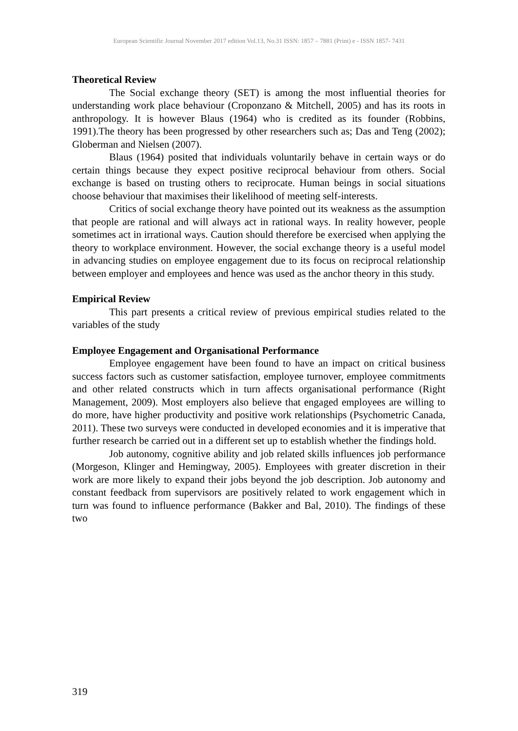European Scientific Journal November 2017 edition Vol.13, No.31 ISSN: 1857 – 7881 (Print) e - ISSN 1857- 7431
Theoretical Review
The Social exchange theory (SET) is among the most influential theories for understanding work place behaviour (Croponzano & Mitchell, 2005) and has its roots in anthropology. It is however Blaus (1964) who is credited as its founder (Robbins, 1991).The theory has been progressed by other researchers such as; Das and Teng (2002); Globerman and Nielsen (2007).
Blaus (1964) posited that individuals voluntarily behave in certain ways or do certain things because they expect positive reciprocal behaviour from others. Social exchange is based on trusting others to reciprocate. Human beings in social situations choose behaviour that maximises their likelihood of meeting self-interests.
Critics of social exchange theory have pointed out its weakness as the assumption that people are rational and will always act in rational ways. In reality however, people sometimes act in irrational ways. Caution should therefore be exercised when applying the theory to workplace environment. However, the social exchange theory is a useful model in advancing studies on employee engagement due to its focus on reciprocal relationship between employer and employees and hence was used as the anchor theory in this study.
Empirical Review
This part presents a critical review of previous empirical studies related to the variables of the study
Employee Engagement and Organisational Performance
Employee engagement have been found to have an impact on critical business success factors such as customer satisfaction, employee turnover, employee commitments and other related constructs which in turn affects organisational performance (Right Management, 2009). Most employers also believe that engaged employees are willing to do more, have higher productivity and positive work relationships (Psychometric Canada, 2011). These two surveys were conducted in developed economies and it is imperative that further research be carried out in a different set up to establish whether the findings hold.
Job autonomy, cognitive ability and job related skills influences job performance (Morgeson, Klinger and Hemingway, 2005). Employees with greater discretion in their work are more likely to expand their jobs beyond the job description. Job autonomy and constant feedback from supervisors are positively related to work engagement which in turn was found to influence performance (Bakker and Bal, 2010). The findings of these two
319